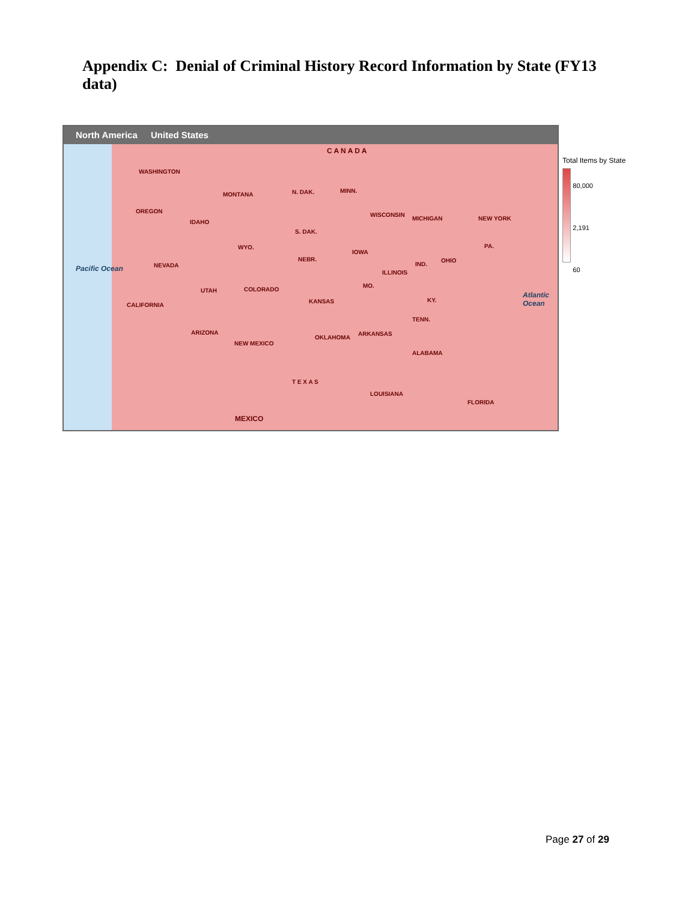Appendix C: Denial of Criminal History Record Information by State (FY13 data)
North America United States
WASHINGTON
OREGON
MONTANA N. DAK. MINN.
WISCONSIN
MICHIGAN NEW YORK
IDAHO
WYO.
S. DAK.
NEVADA
UTAH COLORADO
NEBR.
IOWA
ILLINOIS
IND.
OHIO
PA.
KANSAS
MO.
KY.
CALIFORNIA
ARIZONA
NEW MEXICO
OKLAHOMA
ARKANSAS
TENN.
ALABAMA
T E X A S
LOUISIANA
FLORIDA
Pacific Ocean
Atlantic Ocean
C A N A D A
MEXICO
Total Items by State
80,000
2,191
60
Page 27 of 29